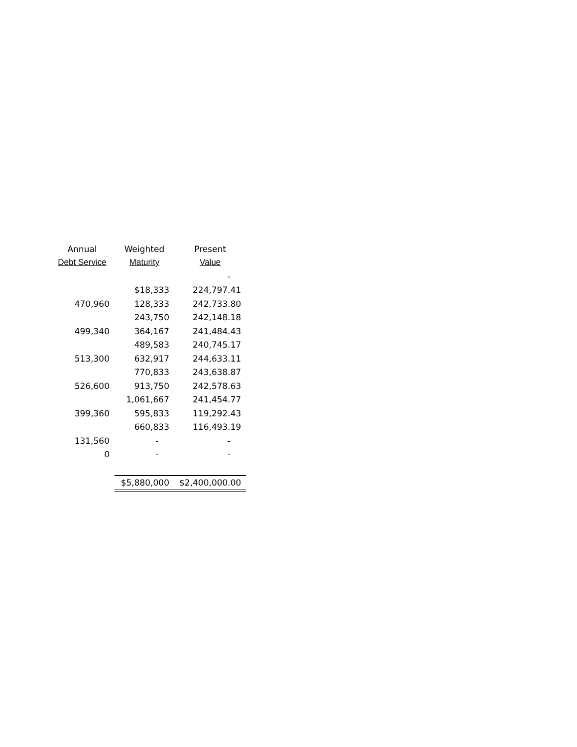| Annual | Weighted | Present |
| --- | --- | --- |
| Debt Service | Maturity | Value |
| | | - |
| | $18,333 | 224,797.41 |
| 470,960 | 128,333 | 242,733.80 |
| | 243,750 | 242,148.18 |
| 499,340 | 364,167 | 241,484.43 |
| | 489,583 | 240,745.17 |
| 513,300 | 632,917 | 244,633.11 |
| | 770,833 | 243,638.87 |
| 526,600 | 913,750 | 242,578.63 |
| | 1,061,667 | 241,454.77 |
| 399,360 | 595,833 | 119,292.43 |
| | 660,833 | 116,493.19 |
| 131,560 | - | - |
| 0 | - | - |
| | $5,880,000 | $2,400,000.00 |